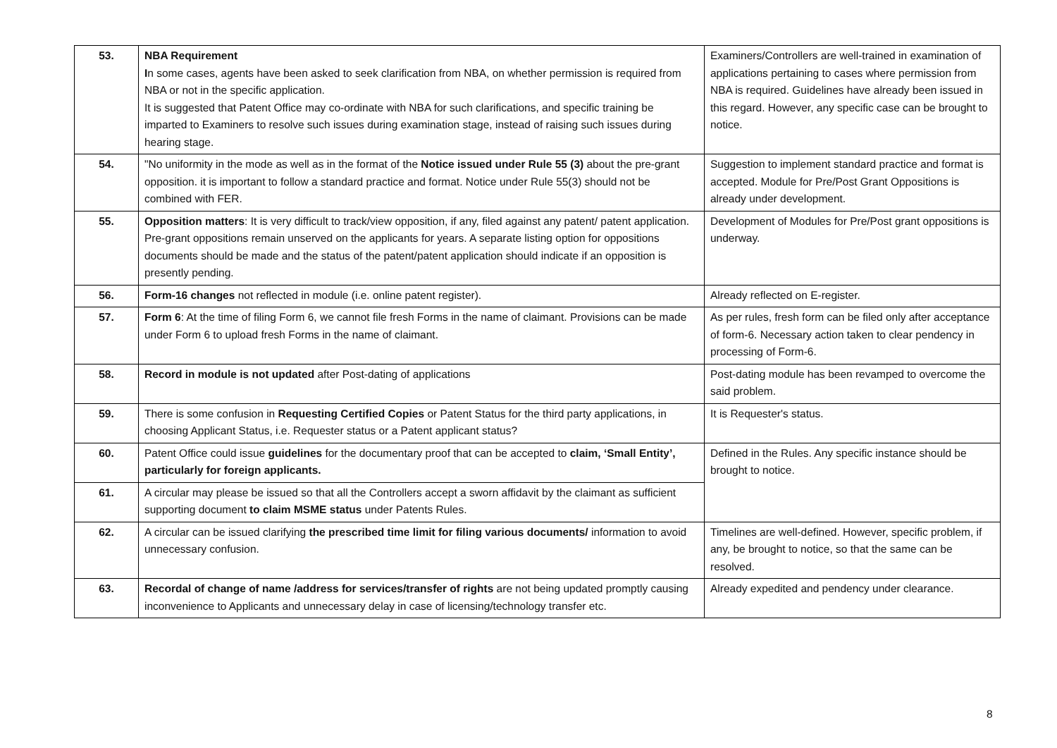| 53. | NBA Requirement I n some cases, agents have been asked to seek clarification from NBA, on whether permission is required from NBA or not in the specific application. It is suggested that Patent Office may co-ordinate with NBA for such clarifications, and specific training be imparted to Examiners to resolve such issues during examination stage, instead of raising such issues during hearing stage. | Examiners/Controllers are well-trained in examination of applications pertaining to cases where permission from NBA is required. Guidelines have already been issued in this regard. However, any specific case can be brought to notice. |
| 54. | "No uniformity in the mode as well as in the format of the Notice issued under Rule 55 (3) about the pre-grant opposition. it is important to follow a standard practice and format. Notice under Rule 55(3) should not be combined with FER. | Suggestion to implement standard practice and format is accepted. Module for Pre/Post Grant Oppositions is already under development. |
| 55. | Opposition matters : It is very difficult to track/view opposition, if any, filed against any patent/ patent application. Pre-grant oppositions remain unserved on the applicants for years. A separate listing option for oppositions documents should be made and the status of the patent/patent application should indicate if an opposition is presently pending. | Development of Modules for Pre/Post grant oppositions is underway. |
| 56. | Form-16 changes not reflected in module (i.e. online patent register). | Already reflected on E-register. |
| 57. | Form 6 : At the time of filing Form 6, we cannot file fresh Forms in the name of claimant. Provisions can be made under Form 6 to upload fresh Forms in the name of claimant. | As per rules, fresh form can be filed only after acceptance of form-6. Necessary action taken to clear pendency in processing of Form-6. |
| 58. | Record in module is not updated after Post-dating of applications | Post-dating module has been revamped to overcome the said problem. |
| 59. | There is some confusion in Requesting Certified Copies or Patent Status for the third party applications, in choosing Applicant Status, i.e. Requester status or a Patent applicant status? | It is Requester's status. |
| 60. | Patent Office could issue guidelines for the documentary proof that can be accepted to claim, ‘Small Entity’, particularly for foreign applicants. | Defined in the Rules. Any specific instance should be brought to notice. |
| 61. | A circular may please be issued so that all the Controllers accept a sworn affidavit by the claimant as sufficient supporting document to claim MSME status under Patents Rules. | |
| 62. | A circular can be issued clarifying the prescribed time limit for filing various documents/ information to avoid unnecessary confusion. | Timelines are well-defined. However, specific problem, if any, be brought to notice, so that the same can be resolved. |
| 63. | Recordal of change of name /address for services/transfer of rights are not being updated promptly causing inconvenience to Applicants and unnecessary delay in case of licensing/technology transfer etc. | Already expedited and pendency under clearance. |
8